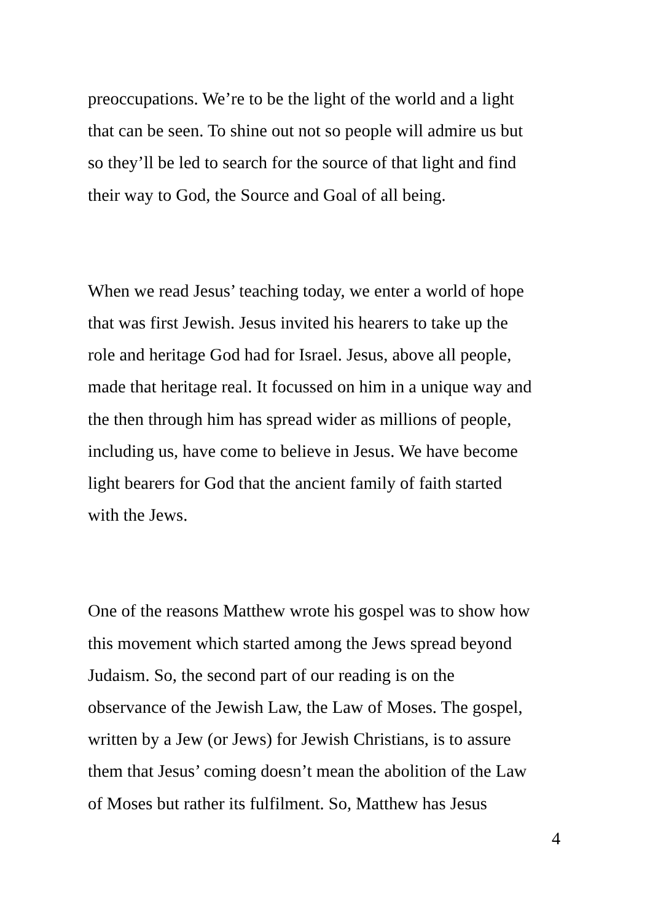preoccupations. We’re to be the light of the world and a light that can be seen. To shine out not so people will admire us but so they’ll be led to search for the source of that light and find their way to God, the Source and Goal of all being.
When we read Jesus’ teaching today, we enter a world of hope that was first Jewish. Jesus invited his hearers to take up the role and heritage God had for Israel. Jesus, above all people, made that heritage real. It focussed on him in a unique way and the then through him has spread wider as millions of people, including us, have come to believe in Jesus. We have become light bearers for God that the ancient family of faith started with the Jews.
One of the reasons Matthew wrote his gospel was to show how this movement which started among the Jews spread beyond Judaism. So, the second part of our reading is on the observance of the Jewish Law, the Law of Moses. The gospel, written by a Jew (or Jews) for Jewish Christians, is to assure them that Jesus’ coming doesn’t mean the abolition of the Law of Moses but rather its fulfilment. So, Matthew has Jesus
4